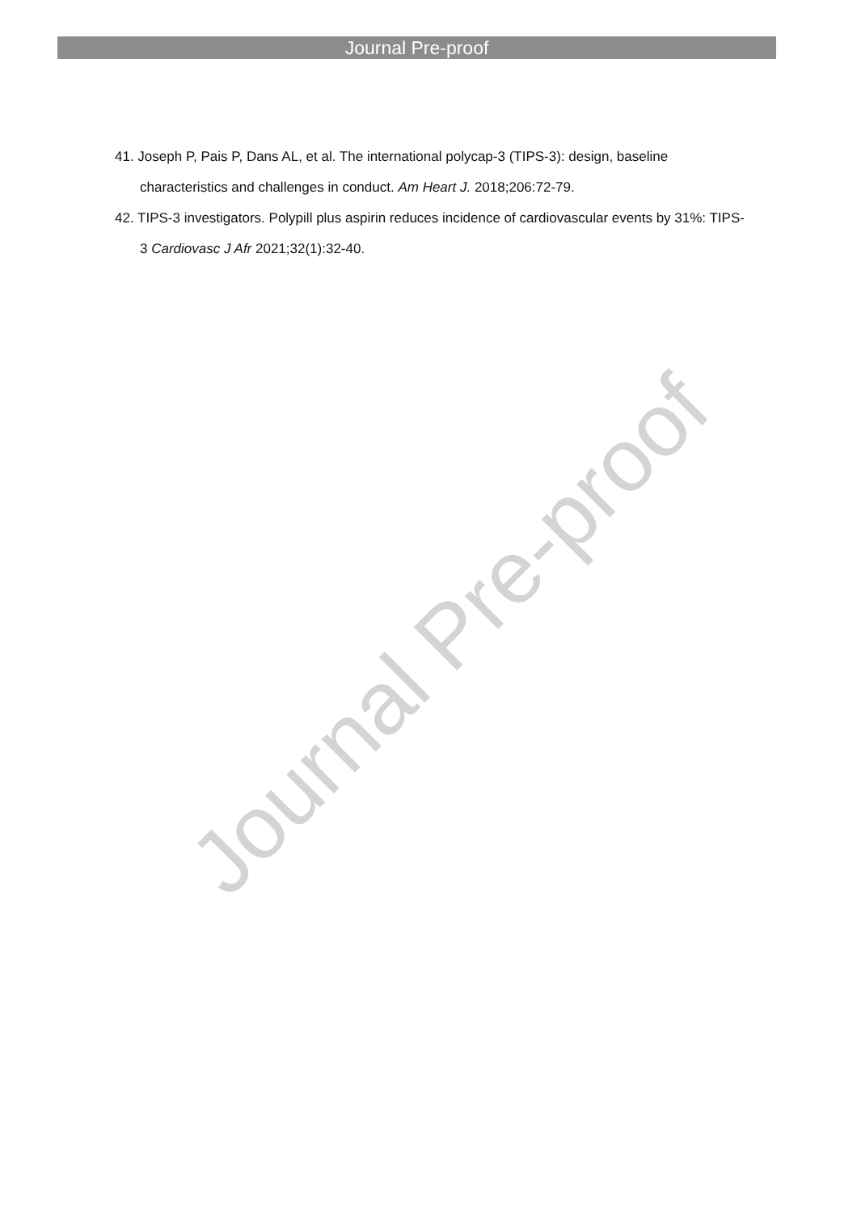Journal Pre-proof
41. Joseph P, Pais P, Dans AL, et al. The international polycap-3 (TIPS-3): design, baseline characteristics and challenges in conduct. Am Heart J. 2018;206:72-79.
42. TIPS-3 investigators. Polypill plus aspirin reduces incidence of cardiovascular events by 31%: TIPS-3 Cardiovasc J Afr 2021;32(1):32-40.
Journal Pre-proof